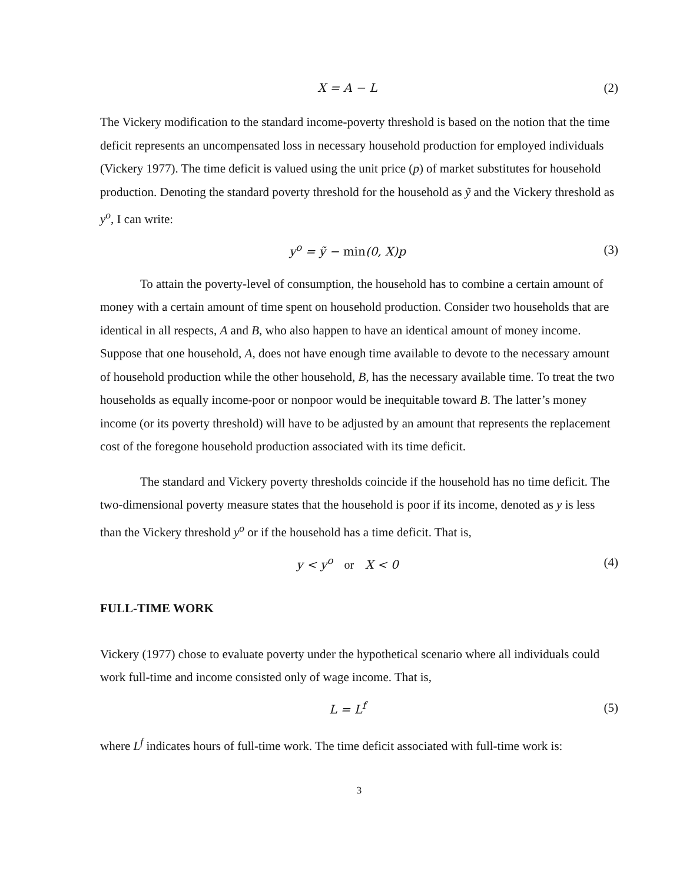X = A − L (2)
The Vickery modification to the standard income-poverty threshold is based on the notion that the time deficit represents an uncompensated loss in necessary household production for employed individuals (Vickery 1977). The time deficit is valued using the unit price (p) of market substitutes for household production. Denoting the standard poverty threshold for the household as ỹ and the Vickery threshold as y<sup>o</sup>, I can write:
y<sup>o</sup> = ỹ − min(0, X)p (3)
To attain the poverty-level of consumption, the household has to combine a certain amount of money with a certain amount of time spent on household production. Consider two households that are identical in all respects, A and B, who also happen to have an identical amount of money income. Suppose that one household, A, does not have enough time available to devote to the necessary amount of household production while the other household, B, has the necessary available time. To treat the two households as equally income-poor or nonpoor would be inequitable toward B. The latter’s money income (or its poverty threshold) will have to be adjusted by an amount that represents the replacement cost of the foregone household production associated with its time deficit.
The standard and Vickery poverty thresholds coincide if the household has no time deficit. The two-dimensional poverty measure states that the household is poor if its income, denoted as y is less than the Vickery threshold y<sup>o</sup> or if the household has a time deficit. That is,
y < y<sup>o</sup> or X < 0 (4)
FULL-TIME WORK
Vickery (1977) chose to evaluate poverty under the hypothetical scenario where all individuals could work full-time and income consisted only of wage income. That is,
L = L<sup>f</sup> (5)
where L<sup>f</sup> indicates hours of full-time work. The time deficit associated with full-time work is:
3